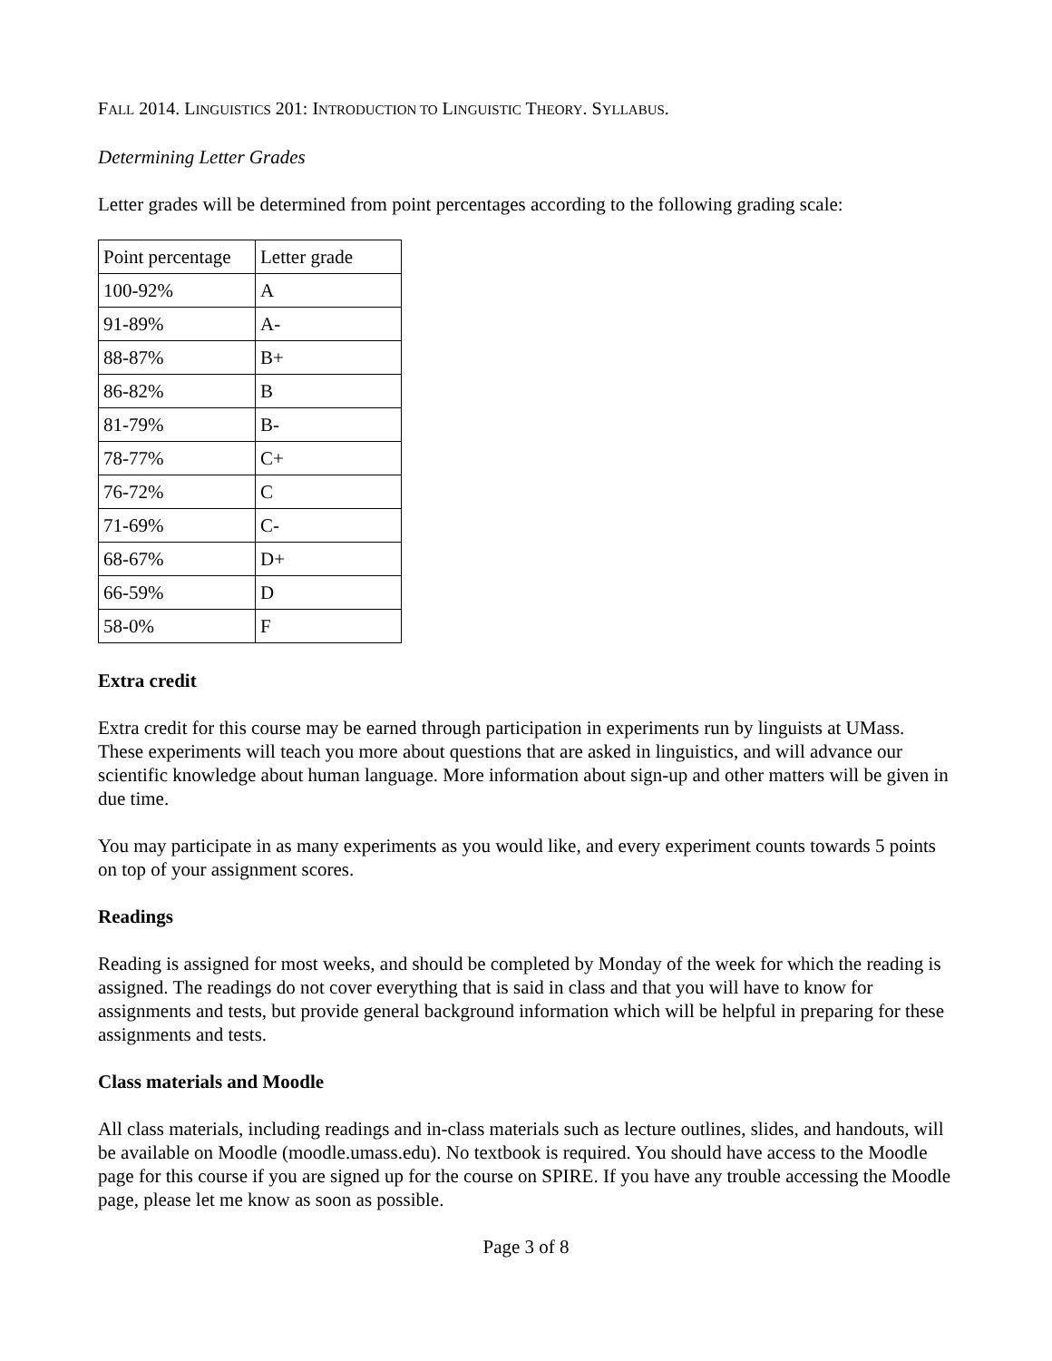FALL 2014. LINGUISTICS 201: INTRODUCTION TO LINGUISTIC THEORY. SYLLABUS.
Determining Letter Grades
Letter grades will be determined from point percentages according to the following grading scale:
| Point percentage | Letter grade |
| 100-92% | A |
| 91-89% | A- |
| 88-87% | B+ |
| 86-82% | B |
| 81-79% | B- |
| 78-77% | C+ |
| 76-72% | C |
| 71-69% | C- |
| 68-67% | D+ |
| 66-59% | D |
| 58-0% | F |
Extra credit
Extra credit for this course may be earned through participation in experiments run by linguists at UMass. These experiments will teach you more about questions that are asked in linguistics, and will advance our scientific knowledge about human language. More information about sign-up and other matters will be given in due time.
You may participate in as many experiments as you would like, and every experiment counts towards 5 points on top of your assignment scores.
Readings
Reading is assigned for most weeks, and should be completed by Monday of the week for which the reading is assigned. The readings do not cover everything that is said in class and that you will have to know for assignments and tests, but provide general background information which will be helpful in preparing for these assignments and tests.
Class materials and Moodle
All class materials, including readings and in-class materials such as lecture outlines, slides, and handouts, will be available on Moodle (moodle.umass.edu). No textbook is required. You should have access to the Moodle page for this course if you are signed up for the course on SPIRE. If you have any trouble accessing the Moodle page, please let me know as soon as possible.
Page 3 of 8